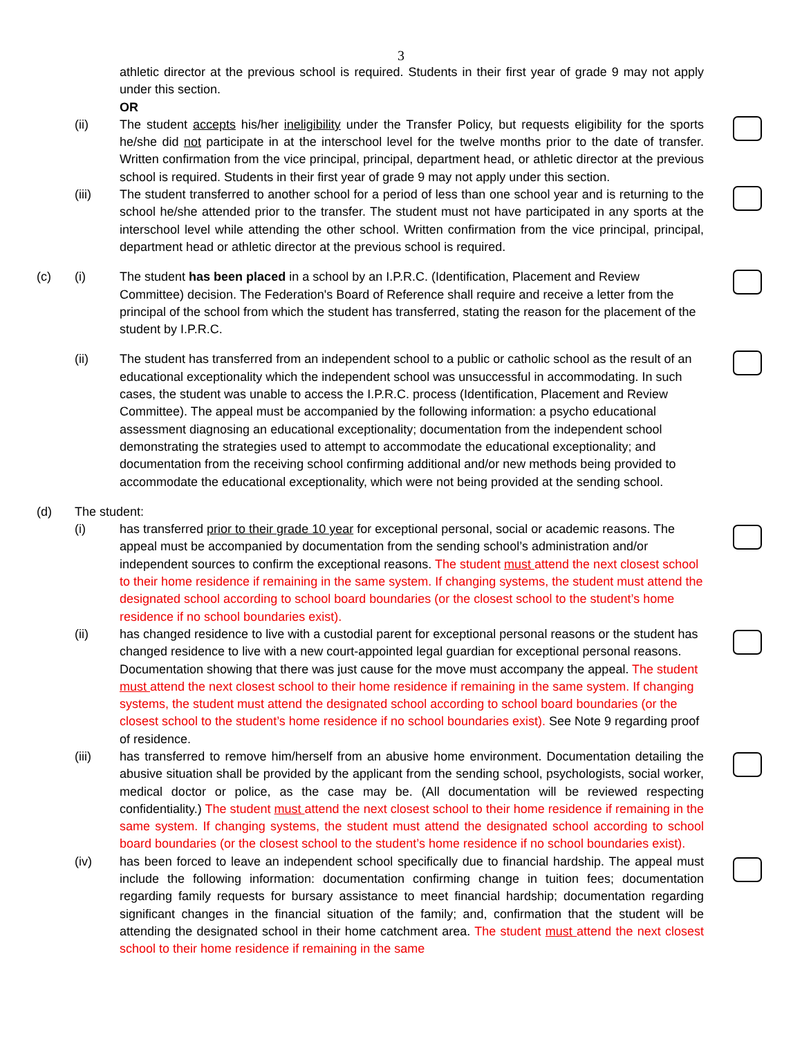3
athletic director at the previous school is required. Students in their first year of grade 9 may not apply under this section.
OR
(ii) The student accepts his/her ineligibility under the Transfer Policy, but requests eligibility for the sports he/she did not participate in at the interschool level for the twelve months prior to the date of transfer. Written confirmation from the vice principal, principal, department head, or athletic director at the previous school is required. Students in their first year of grade 9 may not apply under this section.
(iii) The student transferred to another school for a period of less than one school year and is returning to the school he/she attended prior to the transfer. The student must not have participated in any sports at the interschool level while attending the other school. Written confirmation from the vice principal, principal, department head or athletic director at the previous school is required.
(c) (i) The student has been placed in a school by an I.P.R.C. (Identification, Placement and Review Committee) decision. The Federation's Board of Reference shall require and receive a letter from the principal of the school from which the student has transferred, stating the reason for the placement of the student by I.P.R.C.
(ii) The student has transferred from an independent school to a public or catholic school as the result of an educational exceptionality which the independent school was unsuccessful in accommodating. In such cases, the student was unable to access the I.P.R.C. process (Identification, Placement and Review Committee). The appeal must be accompanied by the following information: a psycho educational assessment diagnosing an educational exceptionality; documentation from the independent school demonstrating the strategies used to attempt to accommodate the educational exceptionality; and documentation from the receiving school confirming additional and/or new methods being provided to accommodate the educational exceptionality, which were not being provided at the sending school.
(d) The student:
(i) has transferred prior to their grade 10 year for exceptional personal, social or academic reasons. The appeal must be accompanied by documentation from the sending school’s administration and/or independent sources to confirm the exceptional reasons. The student must attend the next closest school to their home residence if remaining in the same system. If changing systems, the student must attend the designated school according to school board boundaries (or the closest school to the student’s home residence if no school boundaries exist).
(ii) has changed residence to live with a custodial parent for exceptional personal reasons or the student has changed residence to live with a new court-appointed legal guardian for exceptional personal reasons. Documentation showing that there was just cause for the move must accompany the appeal. The student must attend the next closest school to their home residence if remaining in the same system. If changing systems, the student must attend the designated school according to school board boundaries (or the closest school to the student’s home residence if no school boundaries exist). See Note 9 regarding proof of residence.
(iii) has transferred to remove him/herself from an abusive home environment. Documentation detailing the abusive situation shall be provided by the applicant from the sending school, psychologists, social worker, medical doctor or police, as the case may be. (All documentation will be reviewed respecting confidentiality.) The student must attend the next closest school to their home residence if remaining in the same system. If changing systems, the student must attend the designated school according to school board boundaries (or the closest school to the student’s home residence if no school boundaries exist).
(iv) has been forced to leave an independent school specifically due to financial hardship. The appeal must include the following information: documentation confirming change in tuition fees; documentation regarding family requests for bursary assistance to meet financial hardship; documentation regarding significant changes in the financial situation of the family; and, confirmation that the student will be attending the designated school in their home catchment area. The student must attend the next closest school to their home residence if remaining in the same